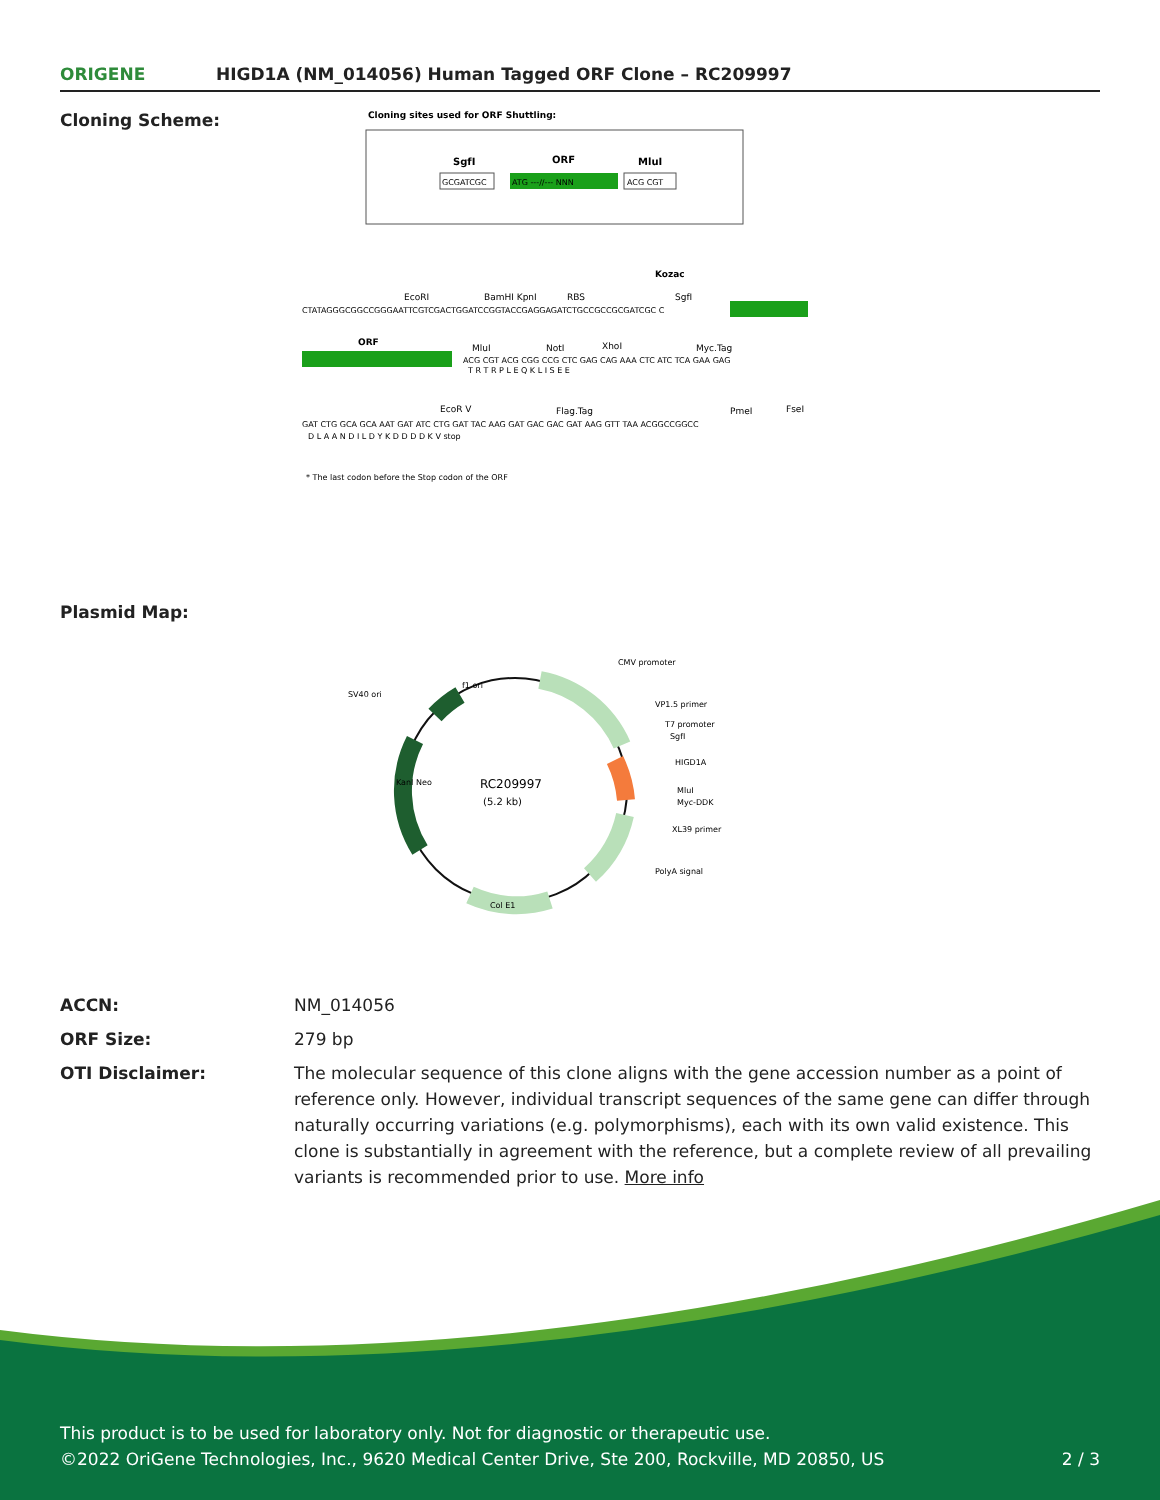ORIGENE HIGD1A (NM_014056) Human Tagged ORF Clone – RC209997
Cloning Scheme:
Cloning sites used for ORF Shuttling:
SgfI
ORF
MluI
GCGATCGC
ATG ---//--- NNN
ACG CGT
CTATAGGGCGGCCGGGAATTCGTCGACTGGATCCGGTACCGAGGAGATCTGCCGCCGCGATCGC C
Kozac
EcoRI
BamHI KpnI
RBS
SgfI
ORF
MluI
NotI
XhoI
Myc.Tag
ACG CGT ACG CGG CCG CTC GAG CAG AAA CTC ATC TCA GAA GAG
T R T R P L E Q K L I S E E
EcoR V
Flag.Tag
PmeI
FseI
GAT CTG GCA GCA AAT GAT ATC CTG GAT TAC AAG GAT GAC GAC GAT AAG GTT TAA ACGGCCGGCC
D L A A N D I L D Y K D D D D K V stop
* The last codon before the Stop codon of the ORF
Plasmid Map:
RC209997
(5.2 kb)
CMV promoter
VP1.5 primer
T7 promoter
SgfI
HIGD1A
MluI
Myc-DDK
XL39 primer
PolyA signal
Col E1
SV40 ori
f1 ori
KanI Neo
ACCN: NM_014056
ORF Size: 279 bp
OTI Disclaimer: The molecular sequence of this clone aligns with the gene accession number as a point of reference only. However, individual transcript sequences of the same gene can differ through naturally occurring variations (e.g. polymorphisms), each with its own valid existence. This clone is substantially in agreement with the reference, but a complete review of all prevailing variants is recommended prior to use. More info
This product is to be used for laboratory only. Not for diagnostic or therapeutic use.
©2022 OriGene Technologies, Inc., 9620 Medical Center Drive, Ste 200, Rockville, MD 20850, US 2 / 3